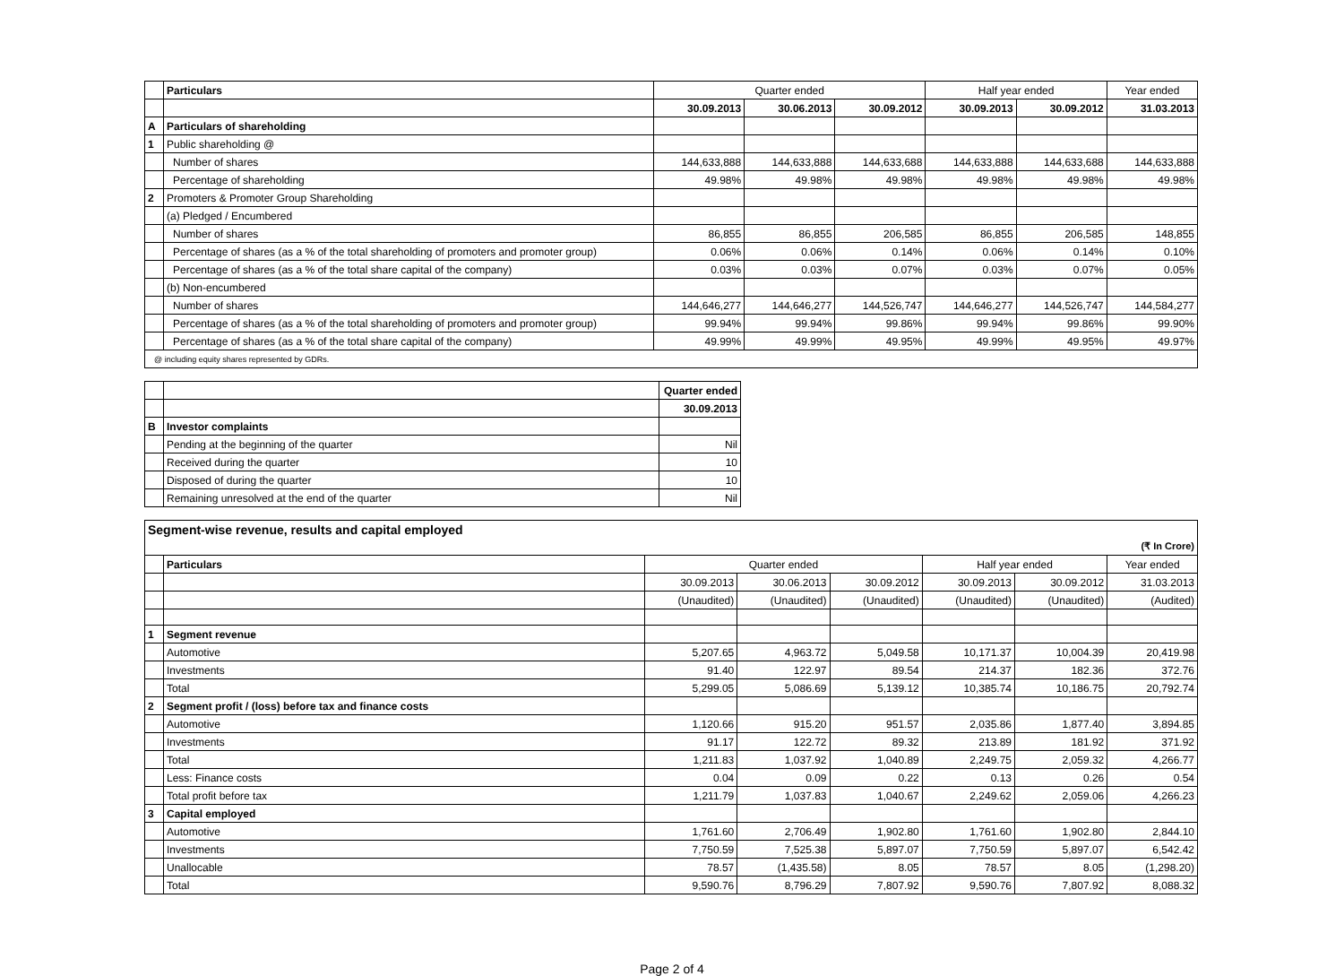| | Particulars | Quarter ended | | | Half year ended | | Year ended |
| | | 30.09.2013 | 30.06.2013 | 30.09.2012 | 30.09.2013 | 30.09.2012 | 31.03.2013 |
| A | Particulars of shareholding | | | | | | |
| 1 | Public shareholding @ | | | | | | |
| | Number of shares | 144,633,888 | 144,633,888 | 144,633,688 | 144,633,888 | 144,633,688 | 144,633,888 |
| | Percentage of shareholding | 49.98% | 49.98% | 49.98% | 49.98% | 49.98% | 49.98% |
| 2 | Promoters & Promoter Group Shareholding | | | | | | |
| | (a) Pledged / Encumbered | | | | | | |
| | Number of shares | 86,855 | 86,855 | 206,585 | 86,855 | 206,585 | 148,855 |
| | Percentage of shares (as a % of the total shareholding of promoters and promoter group) | 0.06% | 0.06% | 0.14% | 0.06% | 0.14% | 0.10% |
| | Percentage of shares (as a % of the total share capital of the company) | 0.03% | 0.03% | 0.07% | 0.03% | 0.07% | 0.05% |
| | (b) Non-encumbered | | | | | | |
| | Number of shares | 144,646,277 | 144,646,277 | 144,526,747 | 144,646,277 | 144,526,747 | 144,584,277 |
| | Percentage of shares (as a % of the total shareholding of promoters and promoter group) | 99.94% | 99.94% | 99.86% | 99.94% | 99.86% | 99.90% |
| | Percentage of shares (as a % of the total share capital of the company) | 49.99% | 49.99% | 49.95% | 49.99% | 49.95% | 49.97% |
| @ including equity shares represented by GDRs. | | | | | | | |
| | | Quarter ended |
| | | 30.09.2013 |
| B | Investor complaints | |
| | Pending at the beginning of the quarter | Nil |
| | Received during the quarter | 10 |
| | Disposed of during the quarter | 10 |
| | Remaining unresolved at the end of the quarter | Nil |
| Segment-wise revenue, results and capital employed | | | | | | | |
| (₹ In Crore) | | | | | | | |
| | Particulars | Quarter ended | | | Half year ended | | Year ended |
| | | 30.09.2013 | 30.06.2013 | 30.09.2012 | 30.09.2013 | 30.09.2012 | 31.03.2013 |
| | | (Unaudited) | (Unaudited) | (Unaudited) | (Unaudited) | (Unaudited) | (Audited) |
| 1 | Segment revenue | | | | | | |
| | Automotive | 5,207.65 | 4,963.72 | 5,049.58 | 10,171.37 | 10,004.39 | 20,419.98 |
| | Investments | 91.40 | 122.97 | 89.54 | 214.37 | 182.36 | 372.76 |
| | Total | 5,299.05 | 5,086.69 | 5,139.12 | 10,385.74 | 10,186.75 | 20,792.74 |
| 2 | Segment profit / (loss) before tax and finance costs | | | | | | |
| | Automotive | 1,120.66 | 915.20 | 951.57 | 2,035.86 | 1,877.40 | 3,894.85 |
| | Investments | 91.17 | 122.72 | 89.32 | 213.89 | 181.92 | 371.92 |
| | Total | 1,211.83 | 1,037.92 | 1,040.89 | 2,249.75 | 2,059.32 | 4,266.77 |
| | Less: Finance costs | 0.04 | 0.09 | 0.22 | 0.13 | 0.26 | 0.54 |
| | Total profit before tax | 1,211.79 | 1,037.83 | 1,040.67 | 2,249.62 | 2,059.06 | 4,266.23 |
| 3 | Capital employed | | | | | | |
| | Automotive | 1,761.60 | 2,706.49 | 1,902.80 | 1,761.60 | 1,902.80 | 2,844.10 |
| | Investments | 7,750.59 | 7,525.38 | 5,897.07 | 7,750.59 | 5,897.07 | 6,542.42 |
| | Unallocable | 78.57 | (1,435.58) | 8.05 | 78.57 | 8.05 | (1,298.20) |
| | Total | 9,590.76 | 8,796.29 | 7,807.92 | 9,590.76 | 7,807.92 | 8,088.32 |
Page 2 of 4